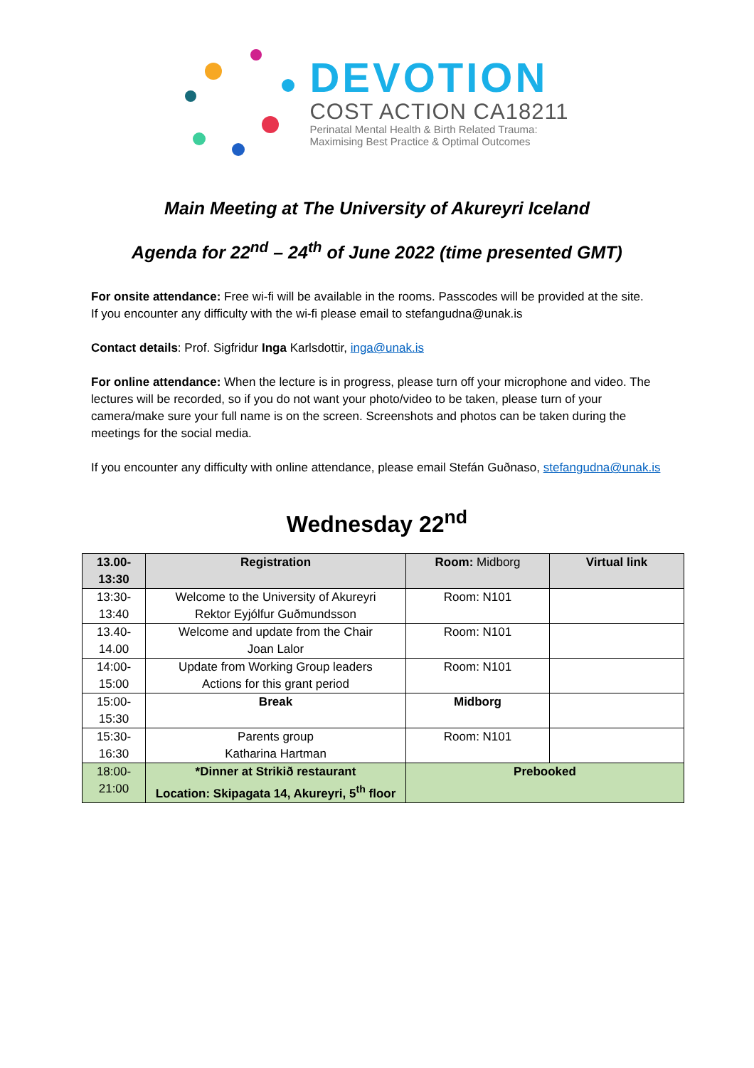DEVOTION
COST ACTION CA18211
Perinatal Mental Health & Birth Related Trauma:
Maximising Best Practice & Optimal Outcomes
Main Meeting at The University of Akureyri Iceland
Agenda for 22<sup>nd</sup> – 24<sup>th</sup> of June 2022 (time presented GMT)
For onsite attendance: Free wi-fi will be available in the rooms. Passcodes will be provided at the site.
If you encounter any difficulty with the wi-fi please email to stefangudna@unak.is
Contact details: Prof. Sigfridur Inga Karlsdottir, inga@unak.is
For online attendance: When the lecture is in progress, please turn off your microphone and video. The lectures will be recorded, so if you do not want your photo/video to be taken, please turn of your camera/make sure your full name is on the screen. Screenshots and photos can be taken during the meetings for the social media.
If you encounter any difficulty with online attendance, please email Stefán Guðnaso, stefangudna@unak.is
Wednesday 22<sup>nd</sup>
| 13.00- 13:30 | Registration | Room: Midborg | Virtual link |
| 13:30- 13:40 | Welcome to the University of Akureyri Rektor Eyjólfur Guðmundsson | Room: N101 | |
| 13.40- 14.00 | Welcome and update from the Chair Joan Lalor | Room: N101 | |
| 14:00- 15:00 | Update from Working Group leaders Actions for this grant period | Room: N101 | |
| 15:00- 15:30 | Break | Midborg | |
| 15:30- 16:30 | Parents group Katharina Hartman | Room: N101 | |
| 18:00- 21:00 | *Dinner at Strikið restaurant Location: Skipagata 14, Akureyri, 5<sup>th</sup> floor | Prebooked | |